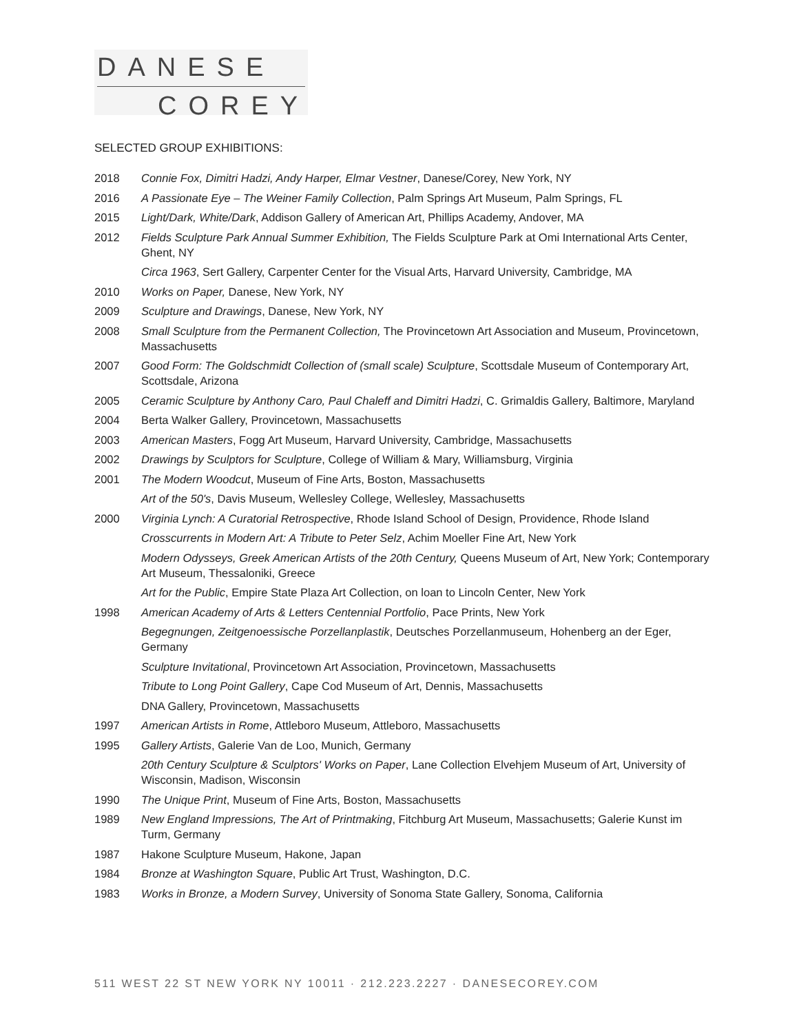DANESE
COREY
SELECTED GROUP EXHIBITIONS:
2018 Connie Fox, Dimitri Hadzi, Andy Harper, Elmar Vestner, Danese/Corey, New York, NY
2016 A Passionate Eye – The Weiner Family Collection, Palm Springs Art Museum, Palm Springs, FL
2015 Light/Dark, White/Dark, Addison Gallery of American Art, Phillips Academy, Andover, MA
2012 Fields Sculpture Park Annual Summer Exhibition, The Fields Sculpture Park at Omi International Arts Center, Ghent, NY
Circa 1963, Sert Gallery, Carpenter Center for the Visual Arts, Harvard University, Cambridge, MA
2010 Works on Paper, Danese, New York, NY
2009 Sculpture and Drawings, Danese, New York, NY
2008 Small Sculpture from the Permanent Collection, The Provincetown Art Association and Museum, Provincetown, Massachusetts
2007 Good Form: The Goldschmidt Collection of (small scale) Sculpture, Scottsdale Museum of Contemporary Art, Scottsdale, Arizona
2005 Ceramic Sculpture by Anthony Caro, Paul Chaleff and Dimitri Hadzi, C. Grimaldis Gallery, Baltimore, Maryland
2004 Berta Walker Gallery, Provincetown, Massachusetts
2003 American Masters, Fogg Art Museum, Harvard University, Cambridge, Massachusetts
2002 Drawings by Sculptors for Sculpture, College of William & Mary, Williamsburg, Virginia
2001 The Modern Woodcut, Museum of Fine Arts, Boston, Massachusetts
Art of the 50's, Davis Museum, Wellesley College, Wellesley, Massachusetts
2000 Virginia Lynch: A Curatorial Retrospective, Rhode Island School of Design, Providence, Rhode Island
Crosscurrents in Modern Art: A Tribute to Peter Selz, Achim Moeller Fine Art, New York
Modern Odysseys, Greek American Artists of the 20th Century, Queens Museum of Art, New York; Contemporary Art Museum, Thessaloniki, Greece
Art for the Public, Empire State Plaza Art Collection, on loan to Lincoln Center, New York
1998 American Academy of Arts & Letters Centennial Portfolio, Pace Prints, New York
Begegnungen, Zeitgenoessische Porzellanplastik, Deutsches Porzellanmuseum, Hohenberg an der Eger, Germany
Sculpture Invitational, Provincetown Art Association, Provincetown, Massachusetts
Tribute to Long Point Gallery, Cape Cod Museum of Art, Dennis, Massachusetts
DNA Gallery, Provincetown, Massachusetts
1997 American Artists in Rome, Attleboro Museum, Attleboro, Massachusetts
1995 Gallery Artists, Galerie Van de Loo, Munich, Germany
20th Century Sculpture & Sculptors' Works on Paper, Lane Collection Elvehjem Museum of Art, University of Wisconsin, Madison, Wisconsin
1990 The Unique Print, Museum of Fine Arts, Boston, Massachusetts
1989 New England Impressions, The Art of Printmaking, Fitchburg Art Museum, Massachusetts; Galerie Kunst im Turm, Germany
1987 Hakone Sculpture Museum, Hakone, Japan
1984 Bronze at Washington Square, Public Art Trust, Washington, D.C.
1983 Works in Bronze, a Modern Survey, University of Sonoma State Gallery, Sonoma, California
511 WEST 22 ST NEW YORK NY 10011 · 212.223.2227 · DANESECOREY.COM